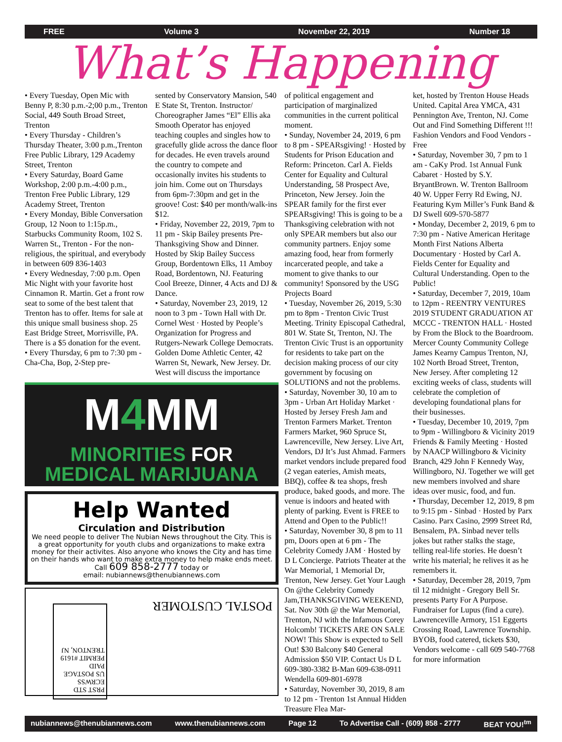FREE Volume 3 November 22, 2019 Number 18
What’s Happening
• Every Tuesday, Open Mic with Benny P, 8:30 p.m.-2;00 p.m., Trenton Social, 449 South Broad Street, Trenton
• Every Thursday - Children’s Thursday Theater, 3:00 p.m.,Trenton Free Public Library, 129 Academy Street, Trenton
• Every Saturday, Board Game Workshop, 2:00 p.m.-4:00 p.m., Trenton Free Public Library, 129 Academy Street, Trenton
• Every Monday, Bible Conversation Group, 12 Noon to 1:15p.m., Starbucks Community Room, 102 S. Warren St., Trenton - For the non-religious, the spiritual, and everybody in between 609 836-1403
• Every Wednesday, 7:00 p.m. Open Mic Night with your favorite host Cinnamon R. Martin. Get a front row seat to some of the best talent that Trenton has to offer. Items for sale at this unique small business shop. 25 East Bridge Street, Morrisville, PA. There is a $5 donation for the event.
• Every Thursday, 6 pm to 7:30 pm - Cha-Cha, Bop, 2-Step pre-
sented by Conservatory Mansion, 540 E State St, Trenton. Instructor/ Choreographer James “El” Ellis aka Smooth Operator has enjoyed teaching couples and singles how to gracefully glide across the dance floor for decades. He even travels around the country to compete and occasionally invites his students to join him. Come out on Thursdays from 6pm-7:30pm and get in the groove! Cost: $40 per month/walk-ins $12.
• Friday, November 22, 2019, 7pm to 11 pm - Skip Bailey presents Pre-Thanksgiving Show and Dinner. Hosted by Skip Bailey Success Group, Bordentown Elks, 11 Amboy Road, Bordentown, NJ. Featuring Cool Breeze, Dinner, 4 Acts and DJ & Dance.
• Saturday, November 23, 2019, 12 noon to 3 pm - Town Hall with Dr. Cornel West · Hosted by People’s Organization for Progress and Rutgers-Newark College Democrats. Golden Dome Athletic Center, 42 Warren St, Newark, New Jersey. Dr. West will discuss the importance
M4 MM
MINORITIES FOR
MEDICAL MARIJUANA
Help Wanted
Circulation and Distribution
We need people to deliver The Nubian News throughout the City. This is a great opportunity for youth clubs and organizations to make extra money for their activites. Also anyone who knows the City and has time on their hands who want to make extra money to help make ends meet.
Call 609 858-2777 today or
email: nubiannews@thenubiannews.com
PRST STD
ECRWSS
US POSTAGE
PAID
PERMIT #1619
TRENTON, NJ
POSTAL CUSTOMER
of political engagement and participation of marginalized communities in the current political moment.
• Sunday, November 24, 2019, 6 pm to 8 pm - SPEARsgiving! · Hosted by Students for Prison Education and Reform: Princeton. Carl A. Fields Center for Equality and Cultural Understanding, 58 Prospect Ave, Princeton, New Jersey. Join the SPEAR family for the first ever SPEARsgiving! This is going to be a Thanksgiving celebration with not only SPEAR members but also our community partners. Enjoy some amazing food, hear from formerly incarcerated people, and take a moment to give thanks to our community! Sponsored by the USG Projects Board
• Tuesday, November 26, 2019, 5:30 pm to 8pm - Trenton Civic Trust Meeting. Trinity Episcopal Cathedral, 801 W. State St, Trenton, NJ. The Trenton Civic Trust is an opportunity for residents to take part on the decision making process of our city government by focusing on SOLUTIONS and not the problems.
• Saturday, November 30, 10 am to 3pm - Urban Art Holiday Market · Hosted by Jersey Fresh Jam and Trenton Farmers Market. Trenton Farmers Market, 960 Spruce St, Lawrenceville, New Jersey. Live Art, Vendors, DJ It’s Just Ahmad. Farmers market vendors include prepared food (2 vegan eateries, Amish meats, BBQ), coffee & tea shops, fresh produce, baked goods, and more. The venue is indoors and heated with plenty of parking. Event is FREE to Attend and Open to the Public!!
• Saturday, November 30, 8 pm to 11 pm, Doors open at 6 pm - The Celebrity Comedy JAM · Hosted by D L Concierge. Patriots Theater at the War Memorial, 1 Memorial Dr, Trenton, New Jersey. Get Your Laugh On @the Celebrity Comedy Jam,THANKSGIVING WEEKEND, Sat. Nov 30th @ the War Memorial, Trenton, NJ with the Infamous Corey Holcomb! TICKETS ARE ON SALE NOW! This Show is expected to Sell Out! $30 Balcony $40 General Admission $50 VIP. Contact Us D L 609-380-3382 B-Man 609-638-0911 Wendella 609-801-6978
• Saturday, November 30, 2019, 8 am to 12 pm - Trenton 1st Annual Hidden Treasure Flea Mar-
ket, hosted by Trenton House Heads United. Capital Area YMCA, 431 Pennington Ave, Trenton, NJ. Come Out and Find Something Different !!! Fashion Vendors and Food Vendors - Free
• Saturday, November 30, 7 pm to 1 am - CaKy Prod. 1st Annual Funk Cabaret · Hosted by S.Y. BryantBrown. W. Trenton Ballroom 40 W. Upper Ferry Rd Ewing, NJ. Featuring Kym Miller’s Funk Band & DJ Swell 609-570-5877
• Monday, December 2, 2019, 6 pm to 7:30 pm - Native American Heritage Month First Nations Alberta Documentary · Hosted by Carl A. Fields Center for Equality and Cultural Understanding. Open to the Public!
• Saturday, December 7, 2019, 10am to 12pm - REENTRY VENTURES 2019 STUDENT GRADUATION AT MCCC - TRENTON HALL · Hosted by From the Block to the Boardroom. Mercer County Community College James Kearny Campus Trenton, NJ, 102 North Broad Street, Trenton, New Jersey. After completing 12 exciting weeks of class, students will celebrate the completion of developing foundational plans for their businesses.
• Tuesday, December 10, 2019, 7pm to 9pm - Willingboro & Vicinity 2019 Friends & Family Meeting · Hosted by NAACP Willingboro & Vicinity Branch, 429 John F Kennedy Way, Willingboro, NJ. Together we will get new members involved and share ideas over music, food, and fun.
• Thursday, December 12, 2019, 8 pm to 9:15 pm - Sinbad · Hosted by Parx Casino. Parx Casino, 2999 Street Rd, Bensalem, PA. Sinbad never tells jokes but rather stalks the stage, telling real-life stories. He doesn’t write his material; he relives it as he remembers it.
• Saturday, December 28, 2019, 7pm til 12 midnight - Gregory Bell Sr. presents Party For A Purpose. Fundraiser for Lupus (find a cure). Lawrenceville Armory, 151 Eggerts Crossing Road, Lawrence Township. BYOB, food catered, tickets $30, Vendors welcome - call 609 540-7768 for more information
nubiannews@thenubiannews.com www.thenubiannews.com Page 12 To Advertise Call - (609) 858 - 2777 BEAT YOU!<sup>tm</sup>